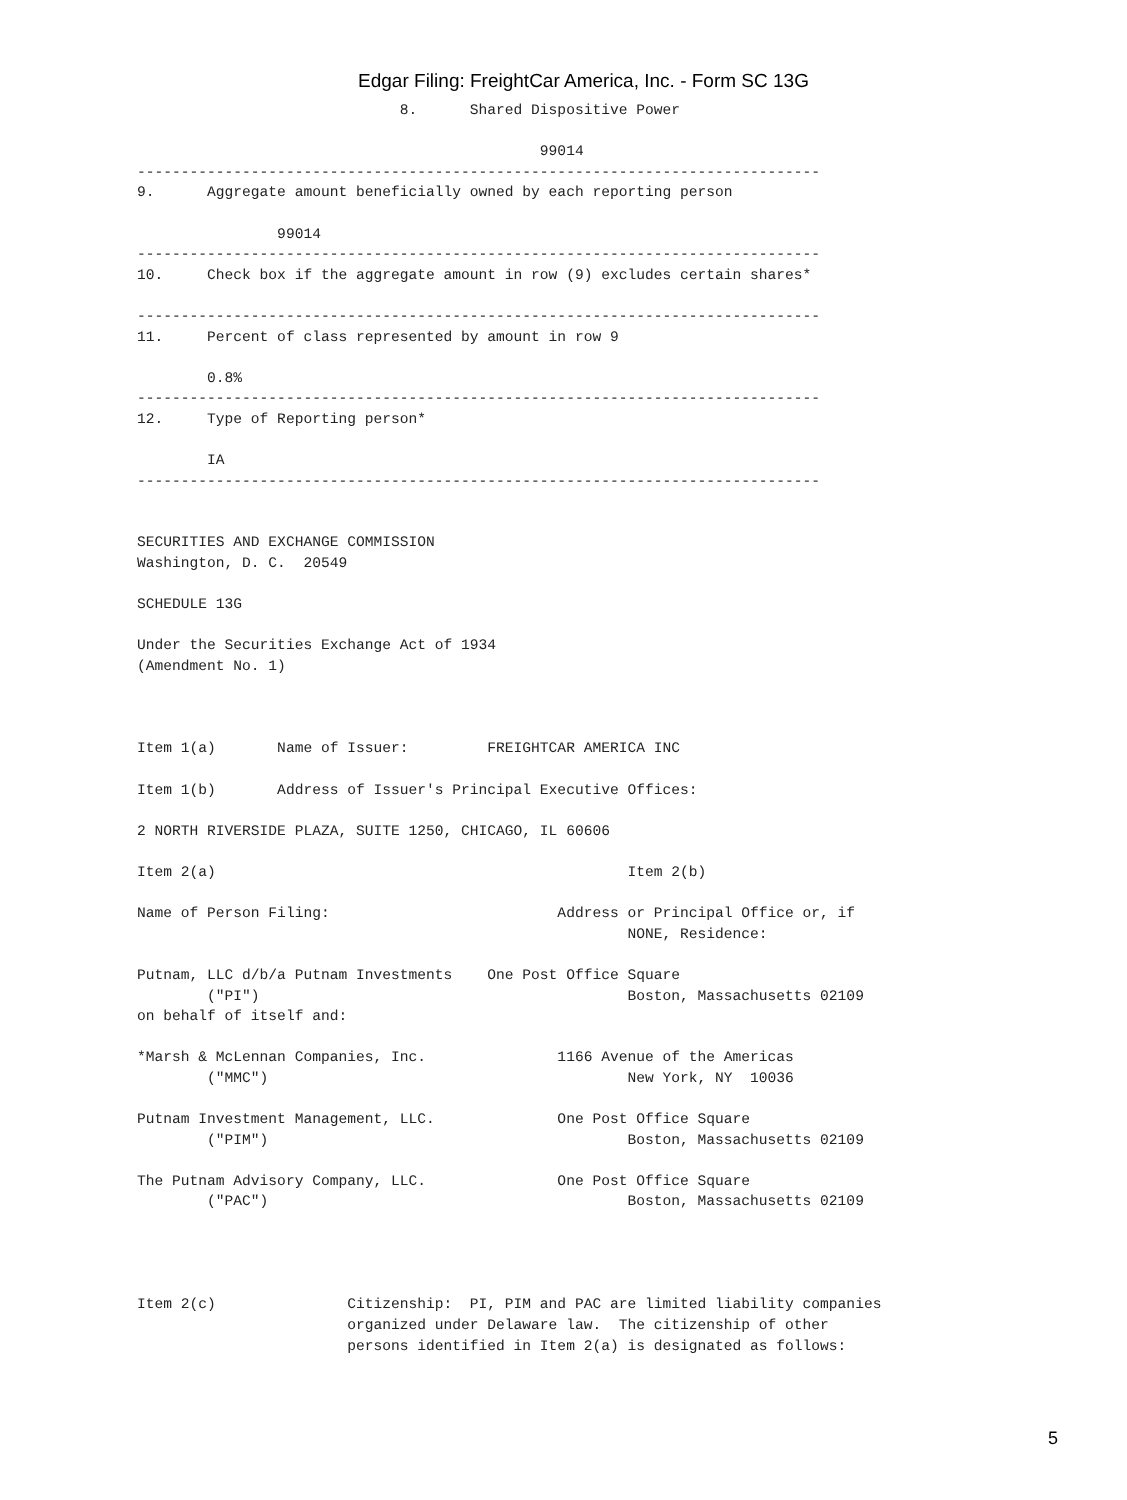Edgar Filing: FreightCar America, Inc. - Form SC 13G
                              8.      Shared Dispositive Power

                                              99014
------------------------------------------------------------------------------
9.      Aggregate amount beneficially owned by each reporting person

                99014
------------------------------------------------------------------------------
10.     Check box if the aggregate amount in row (9) excludes certain shares*

------------------------------------------------------------------------------
11.     Percent of class represented by amount in row 9

        0.8%
------------------------------------------------------------------------------
12.     Type of Reporting person*

        IA
------------------------------------------------------------------------------


SECURITIES AND EXCHANGE COMMISSION
Washington, D. C.  20549

SCHEDULE 13G

Under the Securities Exchange Act of 1934
(Amendment No. 1)



Item 1(a)       Name of Issuer:         FREIGHTCAR AMERICA INC

Item 1(b)       Address of Issuer's Principal Executive Offices:

2 NORTH RIVERSIDE PLAZA, SUITE 1250, CHICAGO, IL 60606

Item 2(a)                                               Item 2(b)

Name of Person Filing:                          Address or Principal Office or, if
                                                        NONE, Residence:

Putnam, LLC d/b/a Putnam Investments    One Post Office Square
        ("PI")                                          Boston, Massachusetts 02109
on behalf of itself and:

*Marsh & McLennan Companies, Inc.               1166 Avenue of the Americas
        ("MMC")                                         New York, NY  10036

Putnam Investment Management, LLC.              One Post Office Square
        ("PIM")                                         Boston, Massachusetts 02109

The Putnam Advisory Company, LLC.               One Post Office Square
        ("PAC")                                         Boston, Massachusetts 02109




Item 2(c)               Citizenship:  PI, PIM and PAC are limited liability companies
                        organized under Delaware law.  The citizenship of other
                        persons identified in Item 2(a) is designated as follows:
5